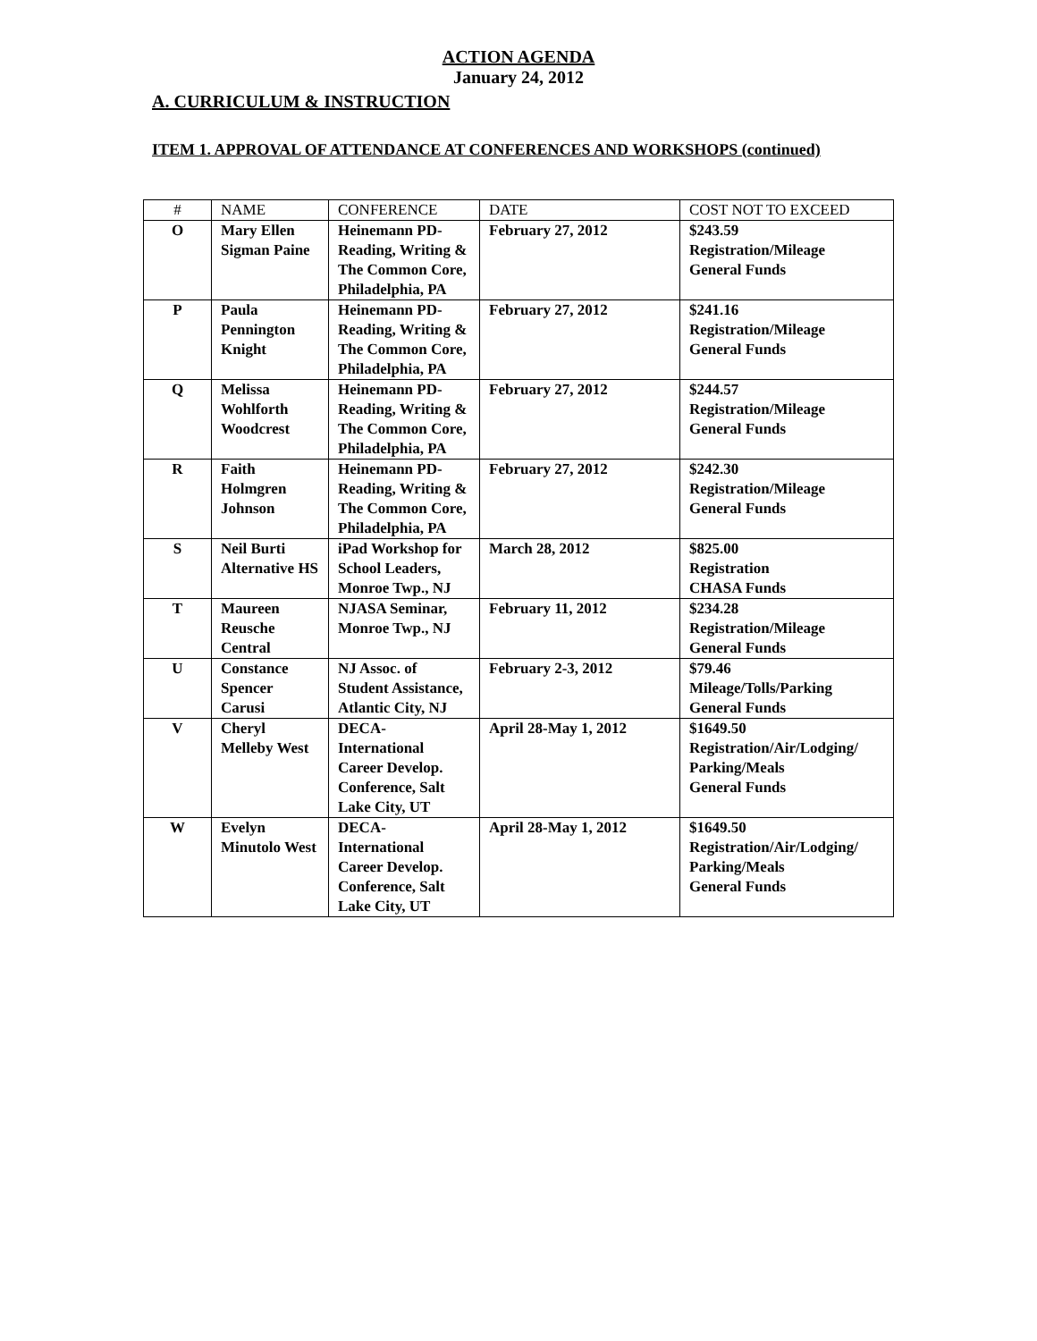ACTION AGENDA
January 24, 2012
A. CURRICULUM & INSTRUCTION
ITEM 1. APPROVAL OF ATTENDANCE AT CONFERENCES AND WORKSHOPS (continued)
| # | NAME | CONFERENCE | DATE | COST NOT TO EXCEED |
| --- | --- | --- | --- | --- |
| O | Mary Ellen Sigman Paine | Heinemann PD-Reading, Writing & The Common Core, Philadelphia, PA | February 27, 2012 | $243.59 Registration/Mileage General Funds |
| P | Paula Pennington Knight | Heinemann PD-Reading, Writing & The Common Core, Philadelphia, PA | February 27, 2012 | $241.16 Registration/Mileage General Funds |
| Q | Melissa Wohlforth Woodcrest | Heinemann PD-Reading, Writing & The Common Core, Philadelphia, PA | February 27, 2012 | $244.57 Registration/Mileage General Funds |
| R | Faith Holmgren Johnson | Heinemann PD-Reading, Writing & The Common Core, Philadelphia, PA | February 27, 2012 | $242.30 Registration/Mileage General Funds |
| S | Neil Burti Alternative HS | iPad Workshop for School Leaders, Monroe Twp., NJ | March 28, 2012 | $825.00 Registration CHASA Funds |
| T | Maureen Reusche Central | NJASA Seminar, Monroe Twp., NJ | February 11, 2012 | $234.28 Registration/Mileage General Funds |
| U | Constance Spencer Carusi | NJ Assoc. of Student Assistance, Atlantic City, NJ | February 2-3, 2012 | $79.46 Mileage/Tolls/Parking General Funds |
| V | Cheryl Melleby West | DECA-International Career Develop. Conference, Salt Lake City, UT | April 28-May 1, 2012 | $1649.50 Registration/Air/Lodging/ Parking/Meals General Funds |
| W | Evelyn Minutolo West | DECA-International Career Develop. Conference, Salt Lake City, UT | April 28-May 1, 2012 | $1649.50 Registration/Air/Lodging/ Parking/Meals General Funds |